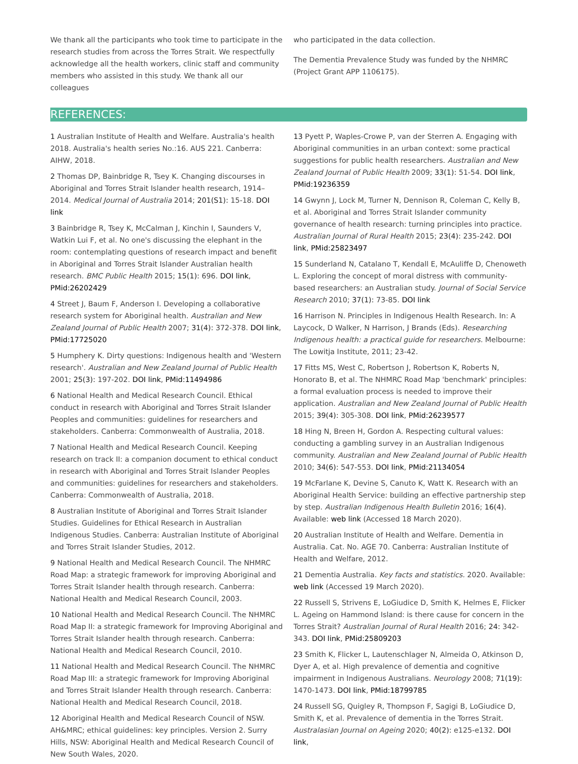We thank all the participants who took time to participate in the research studies from across the Torres Strait. We respectfully acknowledge all the health workers, clinic staff and community members who assisted in this study. We thank all our colleagues
who participated in the data collection.
The Dementia Prevalence Study was funded by the NHMRC (Project Grant APP 1106175).
REFERENCES:
1 Australian Institute of Health and Welfare. Australia's health 2018. Australia's health series No.:16. AUS 221. Canberra: AIHW, 2018.
2 Thomas DP, Bainbridge R, Tsey K. Changing discourses in Aboriginal and Torres Strait Islander health research, 1914–2014. Medical Journal of Australia 2014; 201(S1): 15-18. DOI link
3 Bainbridge R, Tsey K, McCalman J, Kinchin I, Saunders V, Watkin Lui F, et al. No one's discussing the elephant in the room: contemplating questions of research impact and benefit in Aboriginal and Torres Strait Islander Australian health research. BMC Public Health 2015; 15(1): 696. DOI link, PMid:26202429
4 Street J, Baum F, Anderson I. Developing a collaborative research system for Aboriginal health. Australian and New Zealand Journal of Public Health 2007; 31(4): 372-378. DOI link, PMid:17725020
5 Humphery K. Dirty questions: Indigenous health and 'Western research'. Australian and New Zealand Journal of Public Health 2001; 25(3): 197-202. DOI link, PMid:11494986
6 National Health and Medical Research Council. Ethical conduct in research with Aboriginal and Torres Strait Islander Peoples and communities: guidelines for researchers and stakeholders. Canberra: Commonwealth of Australia, 2018.
7 National Health and Medical Research Council. Keeping research on track II: a companion document to ethical conduct in research with Aboriginal and Torres Strait Islander Peoples and communities: guidelines for researchers and stakeholders. Canberra: Commonwealth of Australia, 2018.
8 Australian Institute of Aboriginal and Torres Strait Islander Studies. Guidelines for Ethical Research in Australian Indigenous Studies. Canberra: Australian Institute of Aboriginal and Torres Strait Islander Studies, 2012.
9 National Health and Medical Research Council. The NHMRC Road Map: a strategic framework for improving Aboriginal and Torres Strait Islander health through research. Canberra: National Health and Medical Research Council, 2003.
10 National Health and Medical Research Council. The NHMRC Road Map II: a strategic framework for Improving Aboriginal and Torres Strait Islander health through research. Canberra: National Health and Medical Research Council, 2010.
11 National Health and Medical Research Council. The NHMRC Road Map III: a strategic framework for Improving Aboriginal and Torres Strait Islander Health through research. Canberra: National Health and Medical Research Council, 2018.
12 Aboriginal Health and Medical Research Council of NSW. AH&MRC; ethical guidelines: key principles. Version 2. Surry Hills, NSW: Aboriginal Health and Medical Research Council of New South Wales, 2020.
13 Pyett P, Waples-Crowe P, van der Sterren A. Engaging with Aboriginal communities in an urban context: some practical suggestions for public health researchers. Australian and New Zealand Journal of Public Health 2009; 33(1): 51-54. DOI link, PMid:19236359
14 Gwynn J, Lock M, Turner N, Dennison R, Coleman C, Kelly B, et al. Aboriginal and Torres Strait Islander community governance of health research: turning principles into practice. Australian Journal of Rural Health 2015; 23(4): 235-242. DOI link, PMid:25823497
15 Sunderland N, Catalano T, Kendall E, McAuliffe D, Chenoweth L. Exploring the concept of moral distress with community-based researchers: an Australian study. Journal of Social Service Research 2010; 37(1): 73-85. DOI link
16 Harrison N. Principles in Indigenous Health Research. In: A Laycock, D Walker, N Harrison, J Brands (Eds). Researching Indigenous health: a practical guide for researchers. Melbourne: The Lowitja Institute, 2011; 23-42.
17 Fitts MS, West C, Robertson J, Robertson K, Roberts N, Honorato B, et al. The NHMRC Road Map 'benchmark' principles: a formal evaluation process is needed to improve their application. Australian and New Zealand Journal of Public Health 2015; 39(4): 305-308. DOI link, PMid:26239577
18 Hing N, Breen H, Gordon A. Respecting cultural values: conducting a gambling survey in an Australian Indigenous community. Australian and New Zealand Journal of Public Health 2010; 34(6): 547-553. DOI link, PMid:21134054
19 McFarlane K, Devine S, Canuto K, Watt K. Research with an Aboriginal Health Service: building an effective partnership step by step. Australian Indigenous Health Bulletin 2016; 16(4). Available: web link (Accessed 18 March 2020).
20 Australian Institute of Health and Welfare. Dementia in Australia. Cat. No. AGE 70. Canberra: Australian Institute of Health and Welfare, 2012.
21 Dementia Australia. Key facts and statistics. 2020. Available: web link (Accessed 19 March 2020).
22 Russell S, Strivens E, LoGiudice D, Smith K, Helmes E, Flicker L. Ageing on Hammond Island: is there cause for concern in the Torres Strait? Australian Journal of Rural Health 2016; 24: 342-343. DOI link, PMid:25809203
23 Smith K, Flicker L, Lautenschlager N, Almeida O, Atkinson D, Dyer A, et al. High prevalence of dementia and cognitive impairment in Indigenous Australians. Neurology 2008; 71(19): 1470-1473. DOI link, PMid:18799785
24 Russell SG, Quigley R, Thompson F, Sagigi B, LoGiudice D, Smith K, et al. Prevalence of dementia in the Torres Strait. Australasian Journal on Ageing 2020; 40(2): e125-e132. DOI link,